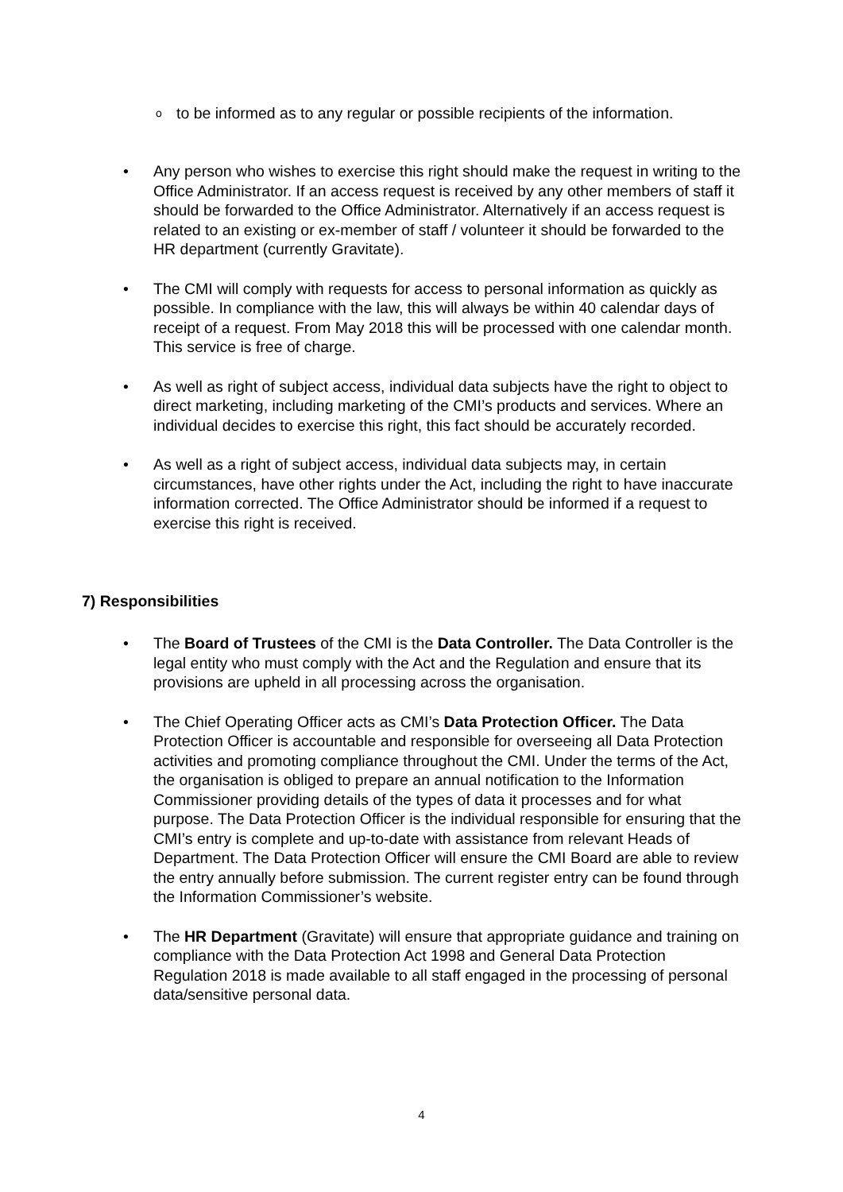o to be informed as to any regular or possible recipients of the information.
• Any person who wishes to exercise this right should make the request in writing to the Office Administrator. If an access request is received by any other members of staff it should be forwarded to the Office Administrator. Alternatively if an access request is related to an existing or ex-member of staff / volunteer it should be forwarded to the HR department (currently Gravitate).
• The CMI will comply with requests for access to personal information as quickly as possible. In compliance with the law, this will always be within 40 calendar days of receipt of a request. From May 2018 this will be processed with one calendar month. This service is free of charge.
• As well as right of subject access, individual data subjects have the right to object to direct marketing, including marketing of the CMI’s products and services. Where an individual decides to exercise this right, this fact should be accurately recorded.
• As well as a right of subject access, individual data subjects may, in certain circumstances, have other rights under the Act, including the right to have inaccurate information corrected. The Office Administrator should be informed if a request to exercise this right is received.
7) Responsibilities
• The Board of Trustees of the CMI is the Data Controller. The Data Controller is the legal entity who must comply with the Act and the Regulation and ensure that its provisions are upheld in all processing across the organisation.
• The Chief Operating Officer acts as CMI’s Data Protection Officer. The Data Protection Officer is accountable and responsible for overseeing all Data Protection activities and promoting compliance throughout the CMI. Under the terms of the Act, the organisation is obliged to prepare an annual notification to the Information Commissioner providing details of the types of data it processes and for what purpose. The Data Protection Officer is the individual responsible for ensuring that the CMI’s entry is complete and up-to-date with assistance from relevant Heads of Department. The Data Protection Officer will ensure the CMI Board are able to review the entry annually before submission. The current register entry can be found through the Information Commissioner’s website.
• The HR Department (Gravitate) will ensure that appropriate guidance and training on compliance with the Data Protection Act 1998 and General Data Protection Regulation 2018 is made available to all staff engaged in the processing of personal data/sensitive personal data.
4